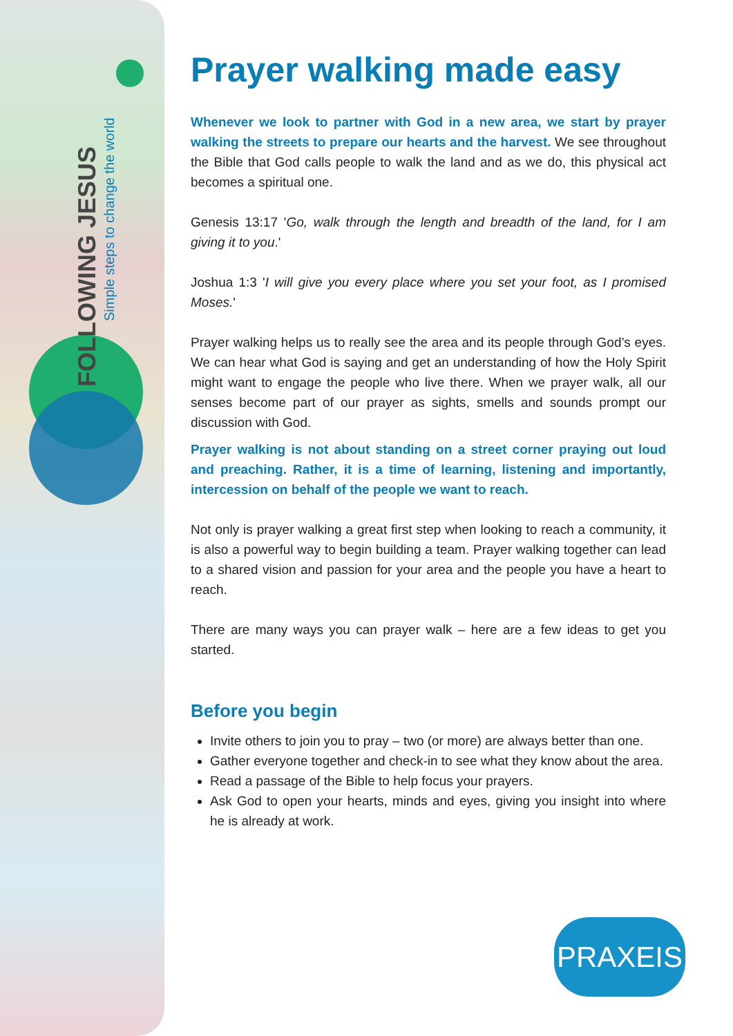FOLLOWING JESUS
Simple steps to change the world
Prayer walking made easy
Whenever we look to partner with God in a new area, we start by prayer walking the streets to prepare our hearts and the harvest. We see throughout the Bible that God calls people to walk the land and as we do, this physical act becomes a spiritual one.
Genesis 13:17 'Go, walk through the length and breadth of the land, for I am giving it to you.'
Joshua 1:3 'I will give you every place where you set your foot, as I promised Moses.'
Prayer walking helps us to really see the area and its people through God’s eyes. We can hear what God is saying and get an understanding of how the Holy Spirit might want to engage the people who live there. When we prayer walk, all our senses become part of our prayer as sights, smells and sounds prompt our discussion with God.
Prayer walking is not about standing on a street corner praying out loud and preaching. Rather, it is a time of learning, listening and importantly, intercession on behalf of the people we want to reach.
Not only is prayer walking a great first step when looking to reach a community, it is also a powerful way to begin building a team. Prayer walking together can lead to a shared vision and passion for your area and the people you have a heart to reach.
There are many ways you can prayer walk – here are a few ideas to get you started.
Before you begin
Invite others to join you to pray – two (or more) are always better than one.
Gather everyone together and check-in to see what they know about the area.
Read a passage of the Bible to help focus your prayers.
Ask God to open your hearts, minds and eyes, giving you insight into where he is already at work.
PRAXEIS